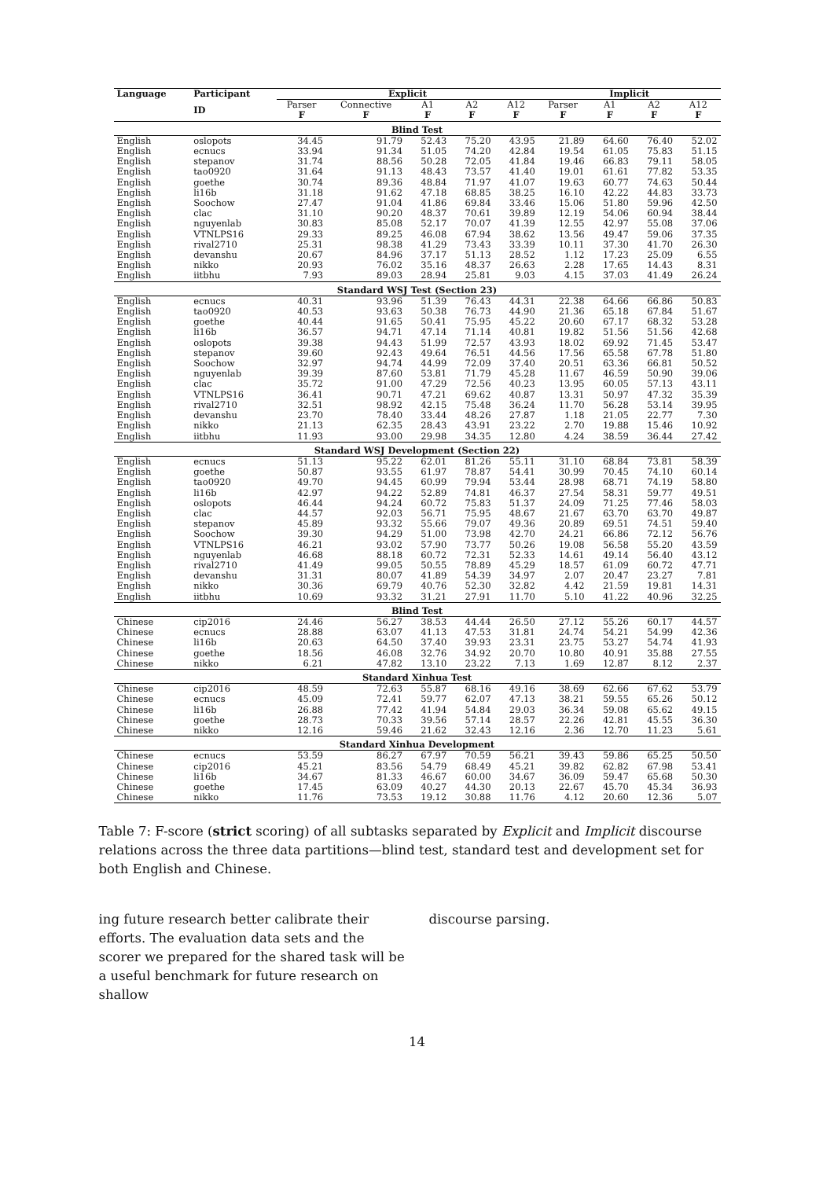| Language | Participant | Explicit | | | | | Implicit | | | |
| --- | --- | --- | --- | --- | --- | --- | --- | --- | --- | --- |
| | ID | Parser F | Connective F | A1 F | A2 F | A12 F | Parser F | A1 F | A2 F | A12 F |
| Blind Test | | | | | | | | | | |
| English | oslopots | 34.45 | 91.79 | 52.43 | 75.20 | 43.95 | 21.89 | 64.60 | 76.40 | 52.02 |
| English | ecnucs | 33.94 | 91.34 | 51.05 | 74.20 | 42.84 | 19.54 | 61.05 | 75.83 | 51.15 |
| English | stepanov | 31.74 | 88.56 | 50.28 | 72.05 | 41.84 | 19.46 | 66.83 | 79.11 | 58.05 |
| English | tao0920 | 31.64 | 91.13 | 48.43 | 73.57 | 41.40 | 19.01 | 61.61 | 77.82 | 53.35 |
| English | goethe | 30.74 | 89.36 | 48.84 | 71.97 | 41.07 | 19.63 | 60.77 | 74.63 | 50.44 |
| English | li16b | 31.18 | 91.62 | 47.18 | 68.85 | 38.25 | 16.10 | 42.22 | 44.83 | 33.73 |
| English | Soochow | 27.47 | 91.04 | 41.86 | 69.84 | 33.46 | 15.06 | 51.80 | 59.96 | 42.50 |
| English | clac | 31.10 | 90.20 | 48.37 | 70.61 | 39.89 | 12.19 | 54.06 | 60.94 | 38.44 |
| English | nguyenlab | 30.83 | 85.08 | 52.17 | 70.07 | 41.39 | 12.55 | 42.97 | 55.08 | 37.06 |
| English | VTNLPS16 | 29.33 | 89.25 | 46.08 | 67.94 | 38.62 | 13.56 | 49.47 | 59.06 | 37.35 |
| English | rival2710 | 25.31 | 98.38 | 41.29 | 73.43 | 33.39 | 10.11 | 37.30 | 41.70 | 26.30 |
| English | devanshu | 20.67 | 84.96 | 37.17 | 51.13 | 28.52 | 1.12 | 17.23 | 25.09 | 6.55 |
| English | nikko | 20.93 | 76.02 | 35.16 | 48.37 | 26.63 | 2.28 | 17.65 | 14.43 | 8.31 |
| English | iitbhu | 7.93 | 89.03 | 28.94 | 25.81 | 9.03 | 4.15 | 37.03 | 41.49 | 26.24 |
| Standard WSJ Test (Section 23) | | | | | | | | | | |
| English | ecnucs | 40.31 | 93.96 | 51.39 | 76.43 | 44.31 | 22.38 | 64.66 | 66.86 | 50.83 |
| English | tao0920 | 40.53 | 93.63 | 50.38 | 76.73 | 44.90 | 21.36 | 65.18 | 67.84 | 51.67 |
| English | goethe | 40.44 | 91.65 | 50.41 | 75.95 | 45.22 | 20.60 | 67.17 | 68.32 | 53.28 |
| English | li16b | 36.57 | 94.71 | 47.14 | 71.14 | 40.81 | 19.82 | 51.56 | 51.56 | 42.68 |
| English | oslopots | 39.38 | 94.43 | 51.99 | 72.57 | 43.93 | 18.02 | 69.92 | 71.45 | 53.47 |
| English | stepanov | 39.60 | 92.43 | 49.64 | 76.51 | 44.56 | 17.56 | 65.58 | 67.78 | 51.80 |
| English | Soochow | 32.97 | 94.74 | 44.99 | 72.09 | 37.40 | 20.51 | 63.36 | 66.81 | 50.52 |
| English | nguyenlab | 39.39 | 87.60 | 53.81 | 71.79 | 45.28 | 11.67 | 46.59 | 50.90 | 39.06 |
| English | clac | 35.72 | 91.00 | 47.29 | 72.56 | 40.23 | 13.95 | 60.05 | 57.13 | 43.11 |
| English | VTNLPS16 | 36.41 | 90.71 | 47.21 | 69.62 | 40.87 | 13.31 | 50.97 | 47.32 | 35.39 |
| English | rival2710 | 32.51 | 98.92 | 42.15 | 75.48 | 36.24 | 11.70 | 56.28 | 53.14 | 39.95 |
| English | devanshu | 23.70 | 78.40 | 33.44 | 48.26 | 27.87 | 1.18 | 21.05 | 22.77 | 7.30 |
| English | nikko | 21.13 | 62.35 | 28.43 | 43.91 | 23.22 | 2.70 | 19.88 | 15.46 | 10.92 |
| English | iitbhu | 11.93 | 93.00 | 29.98 | 34.35 | 12.80 | 4.24 | 38.59 | 36.44 | 27.42 |
| Standard WSJ Development (Section 22) | | | | | | | | | | |
| English | ecnucs | 51.13 | 95.22 | 62.01 | 81.26 | 55.11 | 31.10 | 68.84 | 73.81 | 58.39 |
| English | goethe | 50.87 | 93.55 | 61.97 | 78.87 | 54.41 | 30.99 | 70.45 | 74.10 | 60.14 |
| English | tao0920 | 49.70 | 94.45 | 60.99 | 79.94 | 53.44 | 28.98 | 68.71 | 74.19 | 58.80 |
| English | li16b | 42.97 | 94.22 | 52.89 | 74.81 | 46.37 | 27.54 | 58.31 | 59.77 | 49.51 |
| English | oslopots | 46.44 | 94.24 | 60.72 | 75.83 | 51.37 | 24.09 | 71.25 | 77.46 | 58.03 |
| English | clac | 44.57 | 92.03 | 56.71 | 75.95 | 48.67 | 21.67 | 63.70 | 63.70 | 49.87 |
| English | stepanov | 45.89 | 93.32 | 55.66 | 79.07 | 49.36 | 20.89 | 69.51 | 74.51 | 59.40 |
| English | Soochow | 39.30 | 94.29 | 51.00 | 73.98 | 42.70 | 24.21 | 66.86 | 72.12 | 56.76 |
| English | VTNLPS16 | 46.21 | 93.02 | 57.90 | 73.77 | 50.26 | 19.08 | 56.58 | 55.20 | 43.59 |
| English | nguyenlab | 46.68 | 88.18 | 60.72 | 72.31 | 52.33 | 14.61 | 49.14 | 56.40 | 43.12 |
| English | rival2710 | 41.49 | 99.05 | 50.55 | 78.89 | 45.29 | 18.57 | 61.09 | 60.72 | 47.71 |
| English | devanshu | 31.31 | 80.07 | 41.89 | 54.39 | 34.97 | 2.07 | 20.47 | 23.27 | 7.81 |
| English | nikko | 30.36 | 69.79 | 40.76 | 52.30 | 32.82 | 4.42 | 21.59 | 19.81 | 14.31 |
| English | iitbhu | 10.69 | 93.32 | 31.21 | 27.91 | 11.70 | 5.10 | 41.22 | 40.96 | 32.25 |
| Blind Test | | | | | | | | | | |
| Chinese | cip2016 | 24.46 | 56.27 | 38.53 | 44.44 | 26.50 | 27.12 | 55.26 | 60.17 | 44.57 |
| Chinese | ecnucs | 28.88 | 63.07 | 41.13 | 47.53 | 31.81 | 24.74 | 54.21 | 54.99 | 42.36 |
| Chinese | li16b | 20.63 | 64.50 | 37.40 | 39.93 | 23.31 | 23.75 | 53.27 | 54.74 | 41.93 |
| Chinese | goethe | 18.56 | 46.08 | 32.76 | 34.92 | 20.70 | 10.80 | 40.91 | 35.88 | 27.55 |
| Chinese | nikko | 6.21 | 47.82 | 13.10 | 23.22 | 7.13 | 1.69 | 12.87 | 8.12 | 2.37 |
| Standard Xinhua Test | | | | | | | | | | |
| Chinese | cip2016 | 48.59 | 72.63 | 55.87 | 68.16 | 49.16 | 38.69 | 62.66 | 67.62 | 53.79 |
| Chinese | ecnucs | 45.09 | 72.41 | 59.77 | 62.07 | 47.13 | 38.21 | 59.55 | 65.26 | 50.12 |
| Chinese | li16b | 26.88 | 77.42 | 41.94 | 54.84 | 29.03 | 36.34 | 59.08 | 65.62 | 49.15 |
| Chinese | goethe | 28.73 | 70.33 | 39.56 | 57.14 | 28.57 | 22.26 | 42.81 | 45.55 | 36.30 |
| Chinese | nikko | 12.16 | 59.46 | 21.62 | 32.43 | 12.16 | 2.36 | 12.70 | 11.23 | 5.61 |
| Standard Xinhua Development | | | | | | | | | | |
| Chinese | ecnucs | 53.59 | 86.27 | 67.97 | 70.59 | 56.21 | 39.43 | 59.86 | 65.25 | 50.50 |
| Chinese | cip2016 | 45.21 | 83.56 | 54.79 | 68.49 | 45.21 | 39.82 | 62.82 | 67.98 | 53.41 |
| Chinese | li16b | 34.67 | 81.33 | 46.67 | 60.00 | 34.67 | 36.09 | 59.47 | 65.68 | 50.30 |
| Chinese | goethe | 17.45 | 63.09 | 40.27 | 44.30 | 20.13 | 22.67 | 45.70 | 45.34 | 36.93 |
| Chinese | nikko | 11.76 | 73.53 | 19.12 | 30.88 | 11.76 | 4.12 | 20.60 | 12.36 | 5.07 |
Table 7: F-score (strict scoring) of all subtasks separated by Explicit and Implicit discourse relations across the three data partitions—blind test, standard test and development set for both English and Chinese.
ing future research better calibrate their efforts. The evaluation data sets and the scorer we prepared for the shared task will be a useful benchmark for future research on shallow
discourse parsing.
14